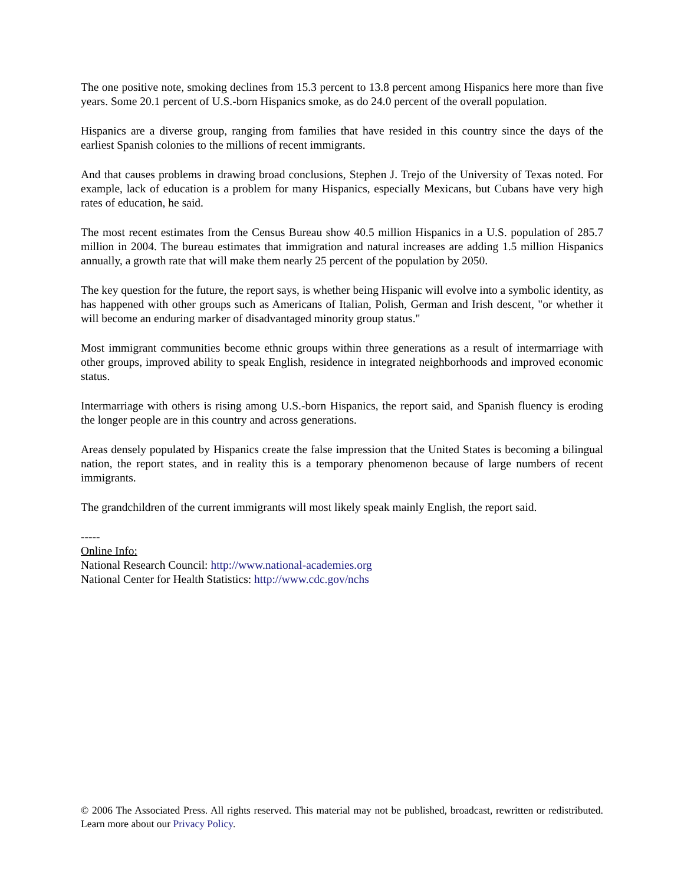The one positive note, smoking declines from 15.3 percent to 13.8 percent among Hispanics here more than five years. Some 20.1 percent of U.S.-born Hispanics smoke, as do 24.0 percent of the overall population.
Hispanics are a diverse group, ranging from families that have resided in this country since the days of the earliest Spanish colonies to the millions of recent immigrants.
And that causes problems in drawing broad conclusions, Stephen J. Trejo of the University of Texas noted. For example, lack of education is a problem for many Hispanics, especially Mexicans, but Cubans have very high rates of education, he said.
The most recent estimates from the Census Bureau show 40.5 million Hispanics in a U.S. population of 285.7 million in 2004. The bureau estimates that immigration and natural increases are adding 1.5 million Hispanics annually, a growth rate that will make them nearly 25 percent of the population by 2050.
The key question for the future, the report says, is whether being Hispanic will evolve into a symbolic identity, as has happened with other groups such as Americans of Italian, Polish, German and Irish descent, "or whether it will become an enduring marker of disadvantaged minority group status."
Most immigrant communities become ethnic groups within three generations as a result of intermarriage with other groups, improved ability to speak English, residence in integrated neighborhoods and improved economic status.
Intermarriage with others is rising among U.S.-born Hispanics, the report said, and Spanish fluency is eroding the longer people are in this country and across generations.
Areas densely populated by Hispanics create the false impression that the United States is becoming a bilingual nation, the report states, and in reality this is a temporary phenomenon because of large numbers of recent immigrants.
The grandchildren of the current immigrants will most likely speak mainly English, the report said.
-----
Online Info:
National Research Council: http://www.national-academies.org
National Center for Health Statistics: http://www.cdc.gov/nchs
© 2006 The Associated Press. All rights reserved. This material may not be published, broadcast, rewritten or redistributed. Learn more about our Privacy Policy.